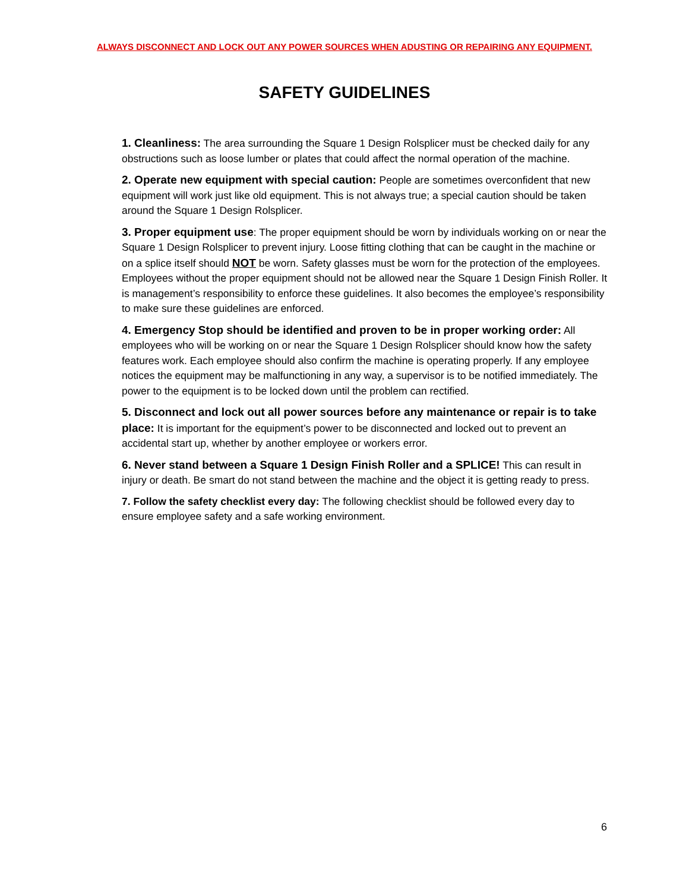ALWAYS DISCONNECT AND LOCK OUT ANY POWER SOURCES WHEN ADUSTING OR REPAIRING ANY EQUIPMENT.
SAFETY GUIDELINES
1. Cleanliness: The area surrounding the Square 1 Design Rolsplicer must be checked daily for any obstructions such as loose lumber or plates that could affect the normal operation of the machine.
2. Operate new equipment with special caution: People are sometimes overconfident that new equipment will work just like old equipment. This is not always true; a special caution should be taken around the Square 1 Design Rolsplicer.
3. Proper equipment use: The proper equipment should be worn by individuals working on or near the Square 1 Design Rolsplicer to prevent injury. Loose fitting clothing that can be caught in the machine or on a splice itself should NOT be worn. Safety glasses must be worn for the protection of the employees. Employees without the proper equipment should not be allowed near the Square 1 Design Finish Roller. It is management’s responsibility to enforce these guidelines. It also becomes the employee’s responsibility to make sure these guidelines are enforced.
4. Emergency Stop should be identified and proven to be in proper working order: All employees who will be working on or near the Square 1 Design Rolsplicer should know how the safety features work. Each employee should also confirm the machine is operating properly. If any employee notices the equipment may be malfunctioning in any way, a supervisor is to be notified immediately. The power to the equipment is to be locked down until the problem can rectified.
5. Disconnect and lock out all power sources before any maintenance or repair is to take place: It is important for the equipment’s power to be disconnected and locked out to prevent an accidental start up, whether by another employee or workers error.
6. Never stand between a Square 1 Design Finish Roller and a SPLICE! This can result in injury or death. Be smart do not stand between the machine and the object it is getting ready to press.
7. Follow the safety checklist every day: The following checklist should be followed every day to ensure employee safety and a safe working environment.
6